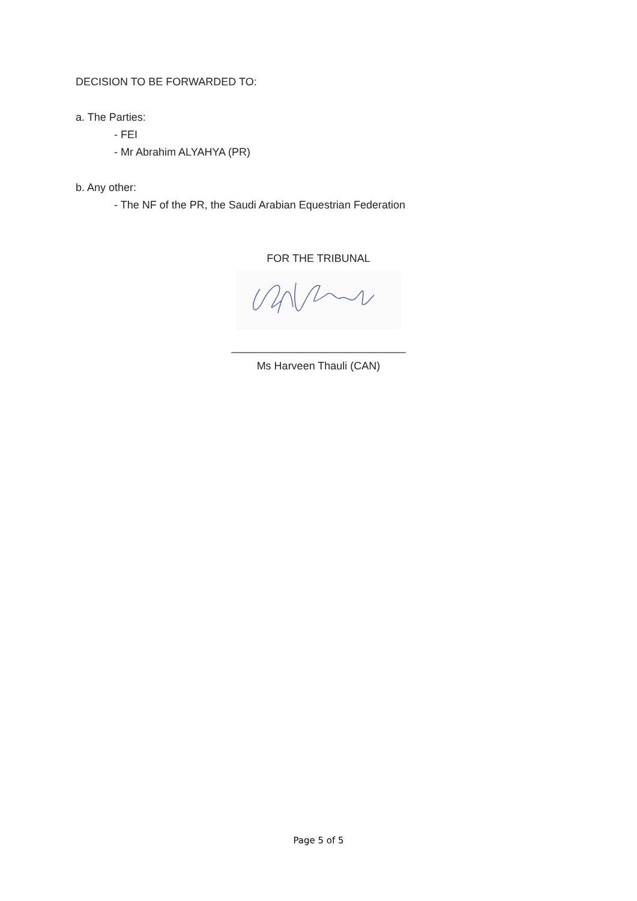DECISION TO BE FORWARDED TO:
a. The Parties:
- FEI
- Mr Abrahim ALYAHYA (PR)
b. Any other:
- The NF of the PR, the Saudi Arabian Equestrian Federation
FOR THE TRIBUNAL
_____________________________
Ms Harveen Thauli (CAN)
Page 5 of 5